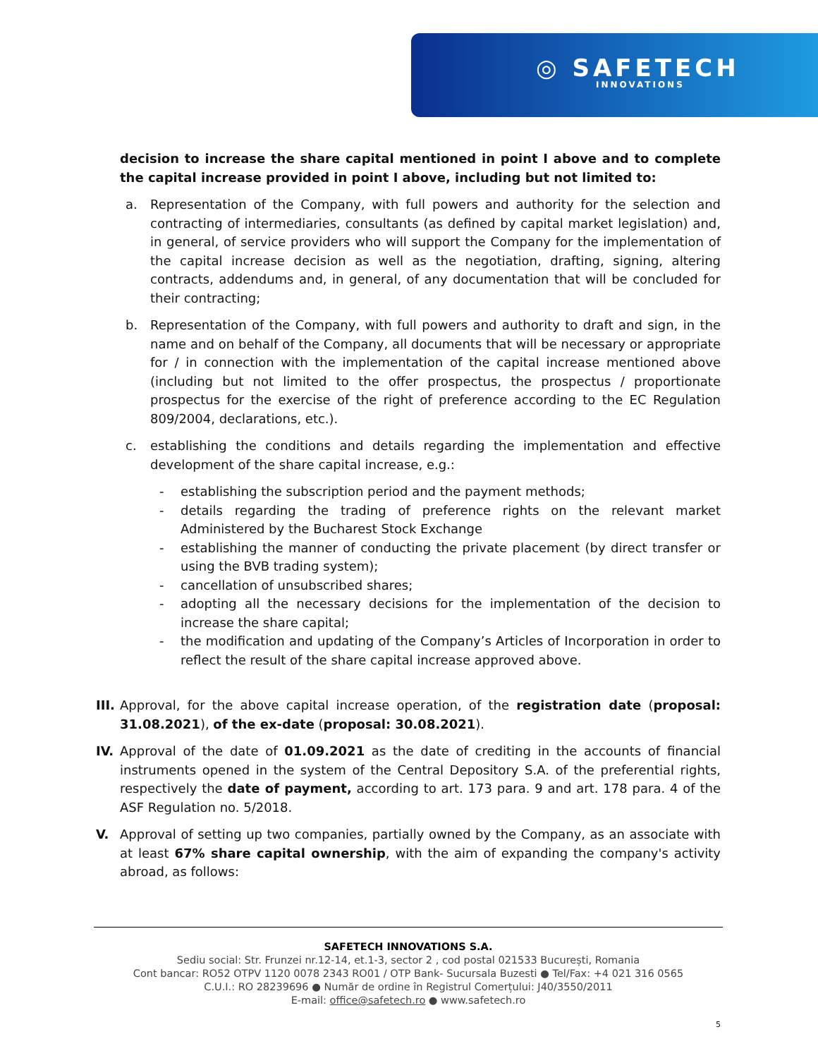◎ SAFETECH
INNOVATIONS
decision to increase the share capital mentioned in point I above and to complete the capital increase provided in point I above, including but not limited to:
a. Representation of the Company, with full powers and authority for the selection and contracting of intermediaries, consultants (as defined by capital market legislation) and, in general, of service providers who will support the Company for the implementation of the capital increase decision as well as the negotiation, drafting, signing, altering contracts, addendums and, in general, of any documentation that will be concluded for their contracting;
b. Representation of the Company, with full powers and authority to draft and sign, in the name and on behalf of the Company, all documents that will be necessary or appropriate for / in connection with the implementation of the capital increase mentioned above (including but not limited to the offer prospectus, the prospectus / proportionate prospectus for the exercise of the right of preference according to the EC Regulation 809/2004, declarations, etc.).
c. establishing the conditions and details regarding the implementation and effective development of the share capital increase, e.g.:
- establishing the subscription period and the payment methods;
- details regarding the trading of preference rights on the relevant market Administered by the Bucharest Stock Exchange
- establishing the manner of conducting the private placement (by direct transfer or using the BVB trading system);
- cancellation of unsubscribed shares;
- adopting all the necessary decisions for the implementation of the decision to increase the share capital;
- the modification and updating of the Company’s Articles of Incorporation in order to reflect the result of the share capital increase approved above.
III. Approval, for the above capital increase operation, of the registration date (proposal: 31.08.2021), of the ex-date (proposal: 30.08.2021).
IV. Approval of the date of 01.09.2021 as the date of crediting in the accounts of financial instruments opened in the system of the Central Depository S.A. of the preferential rights, respectively the date of payment, according to art. 173 para. 9 and art. 178 para. 4 of the ASF Regulation no. 5/2018.
V. Approval of setting up two companies, partially owned by the Company, as an associate with at least 67% share capital ownership, with the aim of expanding the company's activity abroad, as follows:
SAFETECH INNOVATIONS S.A.
Sediu social: Str. Frunzei nr.12-14, et.1-3, sector 2 , cod postal 021533 București, Romania
Cont bancar: RO52 OTPV 1120 0078 2343 RO01 / OTP Bank- Sucursala Buzesti ● Tel/Fax: +4 021 316 0565
C.U.I.: RO 28239696 ● Număr de ordine în Registrul Comerțului: J40/3550/2011
E-mail: office@safetech.ro ● www.safetech.ro
5